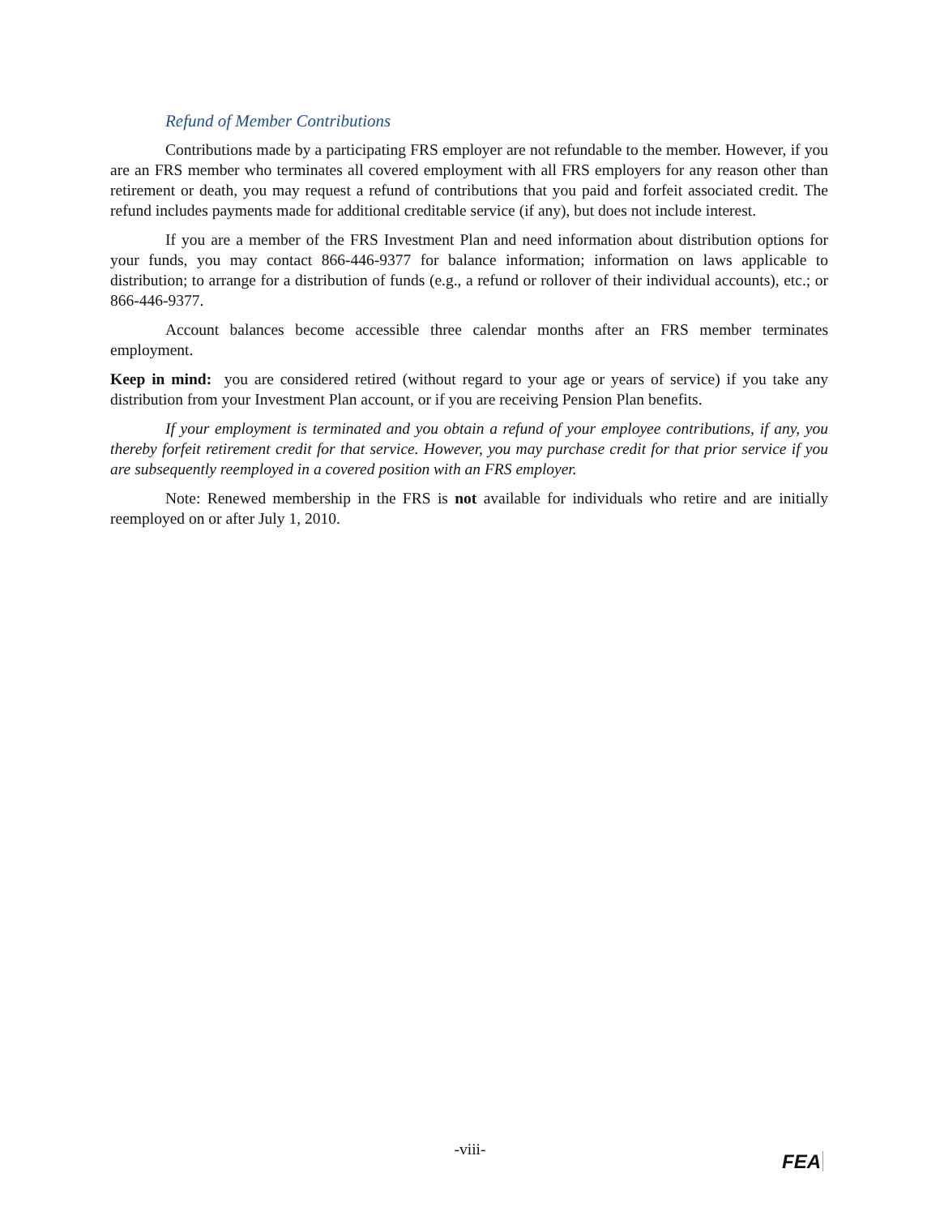Refund of Member Contributions
Contributions made by a participating FRS employer are not refundable to the member. However, if you are an FRS member who terminates all covered employment with all FRS employers for any reason other than retirement or death, you may request a refund of contributions that you paid and forfeit associated credit. The refund includes payments made for additional creditable service (if any), but does not include interest.
If you are a member of the FRS Investment Plan and need information about distribution options for your funds, you may contact 866-446-9377 for balance information; information on laws applicable to distribution; to arrange for a distribution of funds (e.g., a refund or rollover of their individual accounts), etc.; or 866-446-9377.
Account balances become accessible three calendar months after an FRS member terminates employment.
Keep in mind: you are considered retired (without regard to your age or years of service) if you take any distribution from your Investment Plan account, or if you are receiving Pension Plan benefits.
If your employment is terminated and you obtain a refund of your employee contributions, if any, you thereby forfeit retirement credit for that service. However, you may purchase credit for that prior service if you are subsequently reemployed in a covered position with an FRS employer.
Note: Renewed membership in the FRS is not available for individuals who retire and are initially reemployed on or after July 1, 2010.
-viii-
FEA